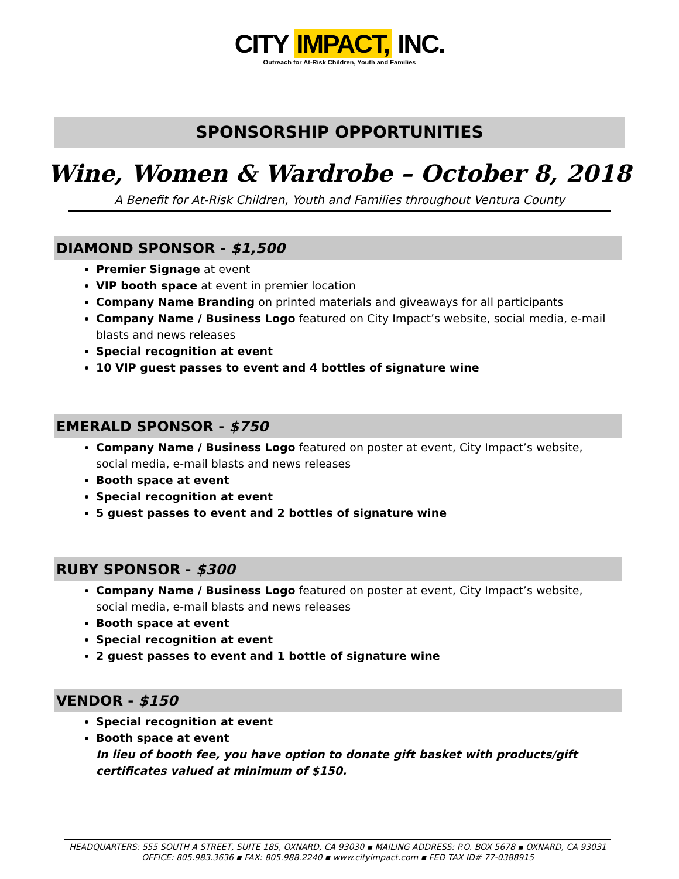CITY IMPACT, INC.
Outreach for At-Risk Children, Youth and Families
SPONSORSHIP OPPORTUNITIES
Wine, Women & Wardrobe – October 8, 2018
A Benefit for At-Risk Children, Youth and Families throughout Ventura County
DIAMOND SPONSOR - $1,500
Premier Signage at event
VIP booth space at event in premier location
Company Name Branding on printed materials and giveaways for all participants
Company Name / Business Logo featured on City Impact’s website, social media, e-mail blasts and news releases
Special recognition at event
10 VIP guest passes to event and 4 bottles of signature wine
EMERALD SPONSOR - $750
Company Name / Business Logo featured on poster at event, City Impact’s website, social media, e-mail blasts and news releases
Booth space at event
Special recognition at event
5 guest passes to event and 2 bottles of signature wine
RUBY SPONSOR - $300
Company Name / Business Logo featured on poster at event, City Impact’s website, social media, e-mail blasts and news releases
Booth space at event
Special recognition at event
2 guest passes to event and 1 bottle of signature wine
VENDOR - $150
Special recognition at event
Booth space at event
In lieu of booth fee, you have option to donate gift basket with products/gift certificates valued at minimum of $150.
HEADQUARTERS: 555 SOUTH A STREET, SUITE 185, OXNARD, CA 93030 ▪ MAILING ADDRESS: P.O. BOX 5678 ▪ OXNARD, CA 93031
OFFICE: 805.983.3636 ▪ FAX: 805.988.2240 ▪ www.cityimpact.com ▪ FED TAX ID# 77-0388915